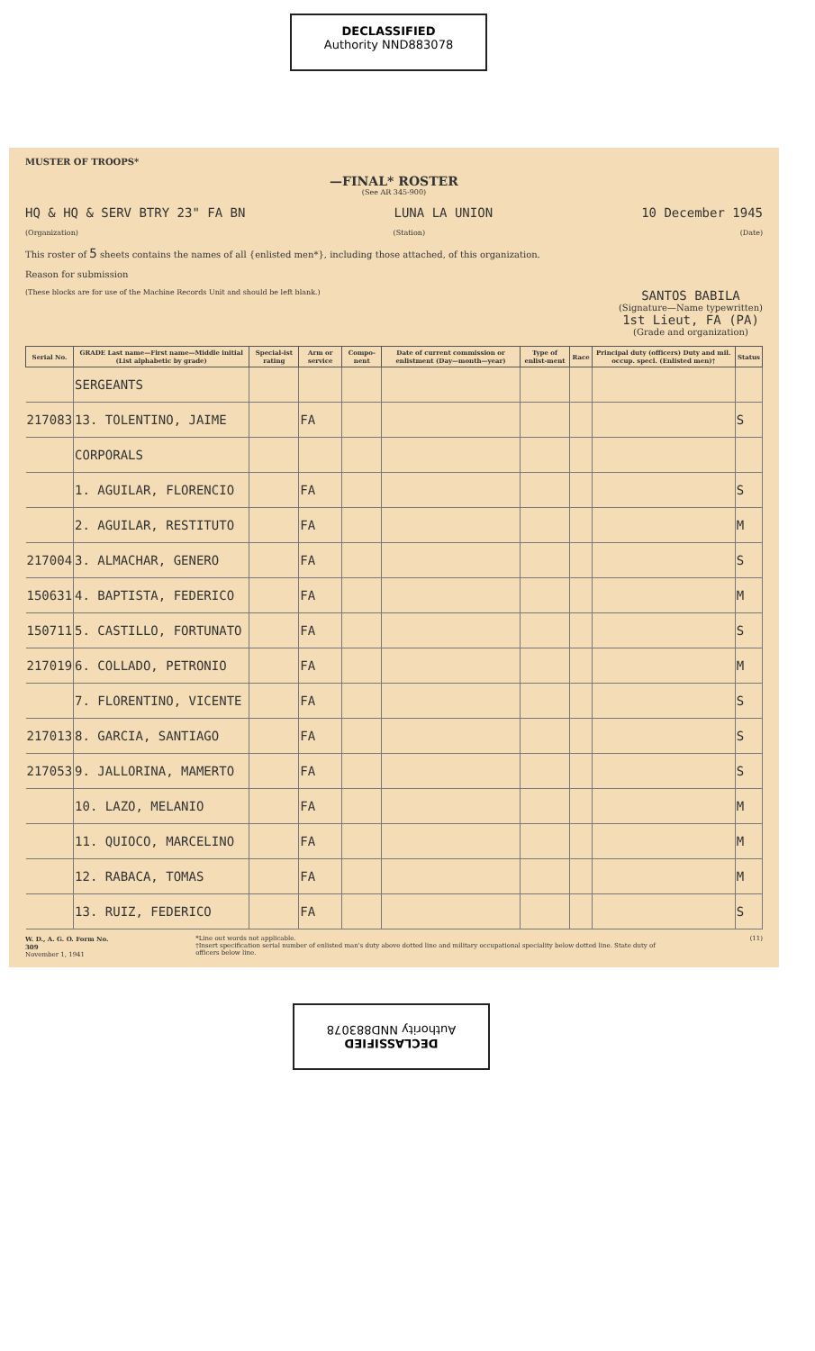DECLASSIFIED
Authority NND883078
MUSTER OF TROOPS*
—FINAL* ROSTER
(See AR 345-900)
HQ & HQ & SERV BTRY 23" FA BN LUNA LA UNION 10 December 1945
(Organization) (Station) (Date)
This roster of 5 sheets contains the names of all {enlisted men*}, including those attached, of this organization.
Reason for submission
(These blocks are for use of the Machine Records Unit and should be left blank.) SANTOS BABILA
(Signature—Name typewritten)
1st Lieut, FA (PA)
(Grade and organization)
| Serial No. | GRADE Last name—First name—Middle initial (List alphabetic by grade) | Special-ist rating | Arm or service | Compo-nent | Date of current commission or enlistment (Day—month—year) | Type of enlist-ment | Race | Principal duty (officers) Duty and mil. occup. specl. (Enlisted men)† | Status |
| --- | --- | --- | --- | --- | --- | --- | --- | --- | --- |
| | SERGEANTS | | | | | | | | |
| 217083 | 13. TOLENTINO, JAIME | | FA | | | | | | S |
| | CORPORALS | | | | | | | | |
| | 1. AGUILAR, FLORENCIO | | FA | | | | | | S |
| | 2. AGUILAR, RESTITUTO | | FA | | | | | | M |
| 217004 | 3. ALMACHAR, GENERO | | FA | | | | | | S |
| 150631 | 4. BAPTISTA, FEDERICO | | FA | | | | | | M |
| 150711 | 5. CASTILLO, FORTUNATO | | FA | | | | | | S |
| 217019 | 6. COLLADO, PETRONIO | | FA | | | | | | M |
| | 7. FLORENTINO, VICENTE | | FA | | | | | | S |
| 217013 | 8. GARCIA, SANTIAGO | | FA | | | | | | S |
| 217053 | 9. JALLORINA, MAMERTO | | FA | | | | | | S |
| | 10. LAZO, MELANIO | | FA | | | | | | M |
| | 11. QUIOCO, MARCELINO | | FA | | | | | | M |
| | 12. RABACA, TOMAS | | FA | | | | | | M |
| | 13. RUIZ, FEDERICO | | FA | | | | | | S |
W. D., A. G. O. Form No. 309
November 1, 1941 *Line out words not applicable.
†Insert specification serial number of enlisted man's duty above dotted line and military occupational speciality below dotted line. State duty of officers below line. (11)
DECLASSIFIED
Authority NND883078